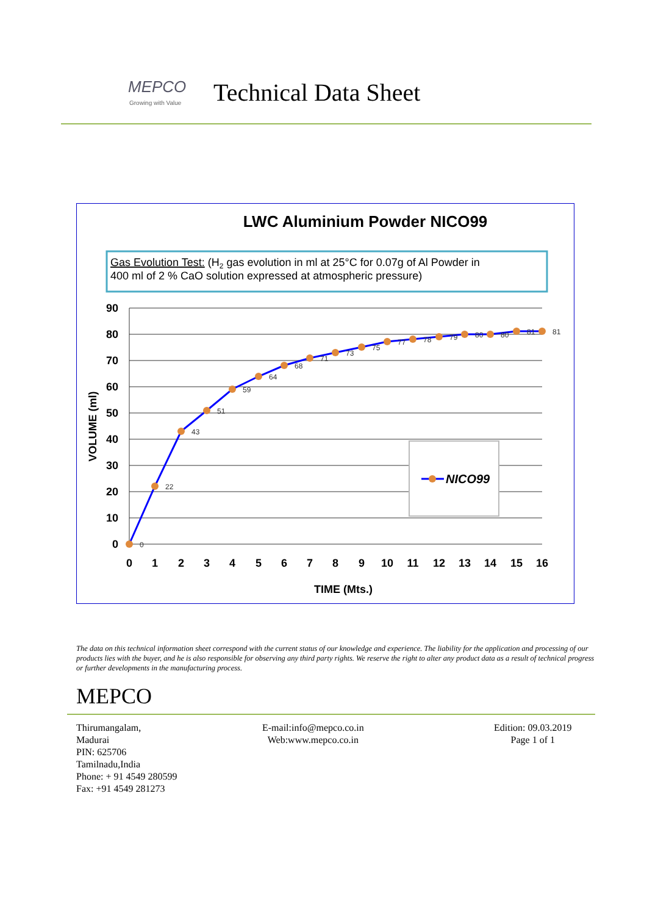MEPCO
Growing with Value
Technical Data Sheet
LWC Aluminium Powder NICO99
Gas Evolution Test: (H2 gas evolution in ml at 25°C for 0.07g of Al Powder in
400 ml of 2 % CaO solution expressed at atmospheric pressure)
90
80
70
60
50
40
30
20
10
0
VOLUME (ml)
0
1
2
3
4
5
6
7
8
9
10
11
12
13
14
15
16
TIME (Mts.)
0
22
43
51
59
64
68
71
73
75
77
78
79
80
80
81
81
NICO99
The data on this technical information sheet correspond with the current status of our knowledge and experience. The liability for the application and processing of our products lies with the buyer, and he is also responsible for observing any third party rights. We reserve the right to alter any product data as a result of technical progress or further developments in the manufacturing process.
MEPCO
Thirumangalam,
Madurai
PIN: 625706
Tamilnadu,India
Phone: + 91 4549 280599
Fax: +91 4549 281273
E-mail:info@mepco.co.in
Web:www.mepco.co.in
Edition: 09.03.2019
Page 1 of 1